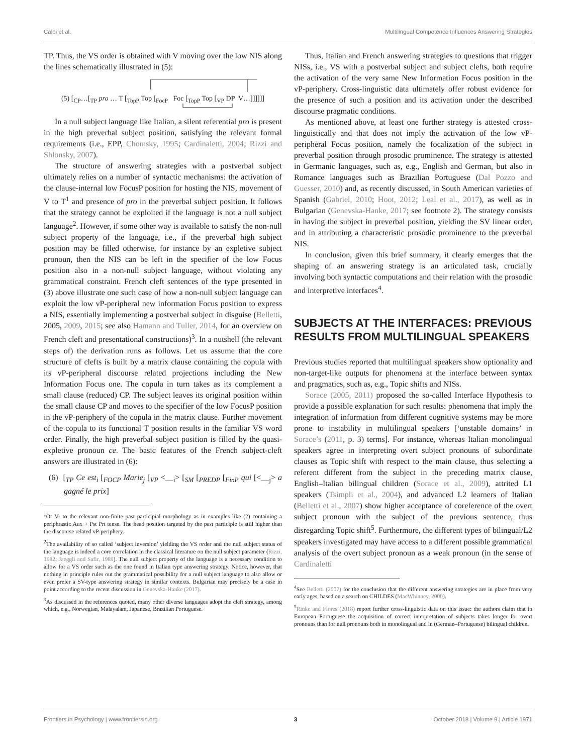Caloi et al. Multilingual Competence Influences Answering Strategies
TP. Thus, the VS order is obtained with V moving over the low NIS along the lines schematically illustrated in (5):
(5) [<sub>CP</sub>…[<sub>TP</sub> pro … T [<sub>TopP</sub> Top [<sub>FocP</sub> Foc [<sub>TopP</sub> Top [<sub>VP</sub> DP V…]]]]]]
In a null subject language like Italian, a silent referential pro is present in the high preverbal subject position, satisfying the relevant formal requirements (i.e., EPP, Chomsky, 1995; Cardinaletti, 2004; Rizzi and Shlonsky, 2007).
The structure of answering strategies with a postverbal subject ultimately relies on a number of syntactic mechanisms: the activation of the clause-internal low FocusP position for hosting the NIS, movement of V to T<sup>1</sup> and presence of pro in the preverbal subject position. It follows that the strategy cannot be exploited if the language is not a null subject language<sup>2</sup>. However, if some other way is available to satisfy the non-null subject property of the language, i.e., if the preverbal high subject position may be filled otherwise, for instance by an expletive subject pronoun, then the NIS can be left in the specifier of the low Focus position also in a non-null subject language, without violating any grammatical constraint. French cleft sentences of the type presented in (3) above illustrate one such case of how a non-null subject language can exploit the low vP-peripheral new information Focus position to express a NIS, essentially implementing a postverbal subject in disguise (Belletti, 2005, 2009, 2015; see also Hamann and Tuller, 2014, for an overview on French cleft and presentational constructions)<sup>3</sup>. In a nutshell (the relevant steps of) the derivation runs as follows. Let us assume that the core structure of clefts is built by a matrix clause containing the copula with its vP-peripheral discourse related projections including the New Information Focus one. The copula in turn takes as its complement a small clause (reduced) CP. The subject leaves its original position within the small clause CP and moves to the specifier of the low FocusP position in the vP-periphery of the copula in the matrix clause. Further movement of the copula to its functional T position results in the familiar VS word order. Finally, the high preverbal subject position is filled by the quasi-expletive pronoun ce. The basic features of the French subject-cleft answers are illustrated in (6):
(6) [<sub>TP</sub> Ce est<sub>i</sub> [<sub>FOCP</sub> Marie<sub>j</sub> [<sub>VP</sub> <__<sub>i</sub>> [<sub>SM</sub> [<sub>PREDP</sub> [<sub>FinP</sub> qui [<__<sub>j</sub>> a gagné le prix]
<sup>1</sup> Or V- to the relevant non-finite past participial morphology as in examples like (2) containing a periphrastic Aux + Pst Prt tense. The head position targeted by the past participle is still higher than the discourse related vP-periphery.
<sup>2</sup> The availability of so called ‘subject inversion’ yielding the VS order and the null subject status of the language is indeed a core correlation in the classical literature on the null subject parameter (Rizzi, 1982; Jaeggli and Safir, 1989). The null subject property of the language is a necessary condition to allow for a VS order such as the one found in Italian type answering strategy. Notice, however, that nothing in principle rules out the grammatical possibility for a null subject language to also allow or even prefer a SV-type answering strategy in similar contexts. Bulgarian may precisely be a case in point according to the recent discussion in Genevska-Hanke (2017).
<sup>3</sup> As discussed in the references quoted, many other diverse languages adopt the cleft strategy, among which, e.g., Norwegian, Malayalam, Japanese, Brazilian Portuguese.
Thus, Italian and French answering strategies to questions that trigger NISs, i.e., VS with a postverbal subject and subject clefts, both require the activation of the very same New Information Focus position in the vP-periphery. Cross-linguistic data ultimately offer robust evidence for the presence of such a position and its activation under the described discourse pragmatic conditions.
As mentioned above, at least one further strategy is attested cross-linguistically and that does not imply the activation of the low vP-peripheral Focus position, namely the focalization of the subject in preverbal position through prosodic prominence. The strategy is attested in Germanic languages, such as, e.g., English and German, but also in Romance languages such as Brazilian Portuguese (Dal Pozzo and Guesser, 2010) and, as recently discussed, in South American varieties of Spanish (Gabriel, 2010; Hoot, 2012; Leal et al., 2017), as well as in Bulgarian (Genevska-Hanke, 2017; see footnote 2). The strategy consists in having the subject in preverbal position, yielding the SV linear order, and in attributing a characteristic prosodic prominence to the preverbal NIS.
In conclusion, given this brief summary, it clearly emerges that the shaping of an answering strategy is an articulated task, crucially involving both syntactic computations and their relation with the prosodic and interpretive interfaces<sup>4</sup>.
SUBJECTS AT THE INTERFACES: PREVIOUS RESULTS FROM MULTILINGUAL SPEAKERS
Previous studies reported that multilingual speakers show optionality and non-target-like outputs for phenomena at the interface between syntax and pragmatics, such as, e.g., Topic shifts and NISs.
Sorace (2005, 2011) proposed the so-called Interface Hypothesis to provide a possible explanation for such results: phenomena that imply the integration of information from different cognitive systems may be more prone to instability in multilingual speakers [‘unstable domains’ in Sorace’s (2011, p. 3) terms]. For instance, whereas Italian monolingual speakers agree in interpreting overt subject pronouns of subordinate clauses as Topic shift with respect to the main clause, thus selecting a referent different from the subject in the preceding matrix clause, English–Italian bilingual children (Sorace et al., 2009), attrited L1 speakers (Tsimpli et al., 2004), and advanced L2 learners of Italian (Belletti et al., 2007) show higher acceptance of coreference of the overt subject pronoun with the subject of the previous sentence, thus disregarding Topic shift<sup>5</sup>. Furthermore, the different types of bilingual/L2 speakers investigated may have access to a different possible grammatical analysis of the overt subject pronoun as a weak pronoun (in the sense of Cardinaletti
<sup>4</sup> See Belletti (2007) for the conclusion that the different answering strategies are in place from very early ages, based on a search on CHILDES (MacWhinney, 2000).
<sup>5</sup> Rinke and Flores (2018) report further cross-linguistic data on this issue: the authors claim that in European Portuguese the acquisition of correct interpretation of subjects takes longer for overt pronouns than for null pronouns both in monolingual and in (German–Portuguese) bilingual children.
Frontiers in Psychology | www.frontiersin.org 3 October 2018 | Volume 9 | Article 1971